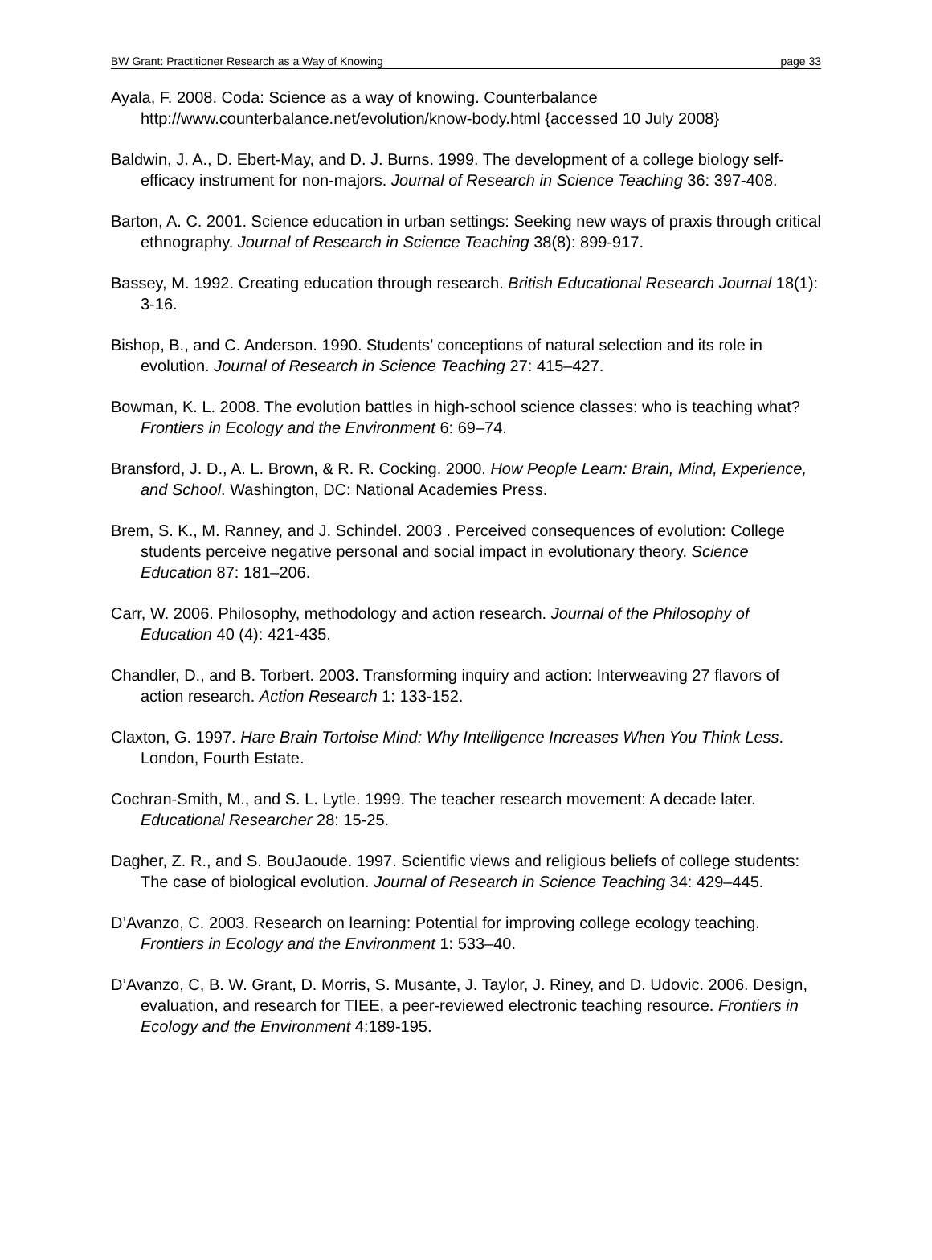BW Grant: Practitioner Research as a Way of Knowing page 33
Ayala, F. 2008. Coda: Science as a way of knowing. Counterbalance http://www.counterbalance.net/evolution/know-body.html {accessed 10 July 2008}
Baldwin, J. A., D. Ebert-May, and D. J. Burns. 1999. The development of a college biology self-efficacy instrument for non-majors. Journal of Research in Science Teaching 36: 397-408.
Barton, A. C. 2001. Science education in urban settings: Seeking new ways of praxis through critical ethnography. Journal of Research in Science Teaching 38(8): 899-917.
Bassey, M. 1992. Creating education through research. British Educational Research Journal 18(1): 3-16.
Bishop, B., and C. Anderson. 1990. Students’ conceptions of natural selection and its role in evolution. Journal of Research in Science Teaching 27: 415–427.
Bowman, K. L. 2008. The evolution battles in high-school science classes: who is teaching what? Frontiers in Ecology and the Environment 6: 69–74.
Bransford, J. D., A. L. Brown, & R. R. Cocking. 2000. How People Learn: Brain, Mind, Experience, and School. Washington, DC: National Academies Press.
Brem, S. K., M. Ranney, and J. Schindel. 2003 . Perceived consequences of evolution: College students perceive negative personal and social impact in evolutionary theory. Science Education 87: 181–206.
Carr, W. 2006. Philosophy, methodology and action research. Journal of the Philosophy of Education 40 (4): 421-435.
Chandler, D., and B. Torbert. 2003. Transforming inquiry and action: Interweaving 27 flavors of action research. Action Research 1: 133-152.
Claxton, G. 1997. Hare Brain Tortoise Mind: Why Intelligence Increases When You Think Less. London, Fourth Estate.
Cochran-Smith, M., and S. L. Lytle. 1999. The teacher research movement: A decade later. Educational Researcher 28: 15-25.
Dagher, Z. R., and S. BouJaoude. 1997. Scientific views and religious beliefs of college students: The case of biological evolution. Journal of Research in Science Teaching 34: 429–445.
D’Avanzo, C. 2003. Research on learning: Potential for improving college ecology teaching. Frontiers in Ecology and the Environment 1: 533–40.
D’Avanzo, C, B. W. Grant, D. Morris, S. Musante, J. Taylor, J. Riney, and D. Udovic. 2006. Design, evaluation, and research for TIEE, a peer-reviewed electronic teaching resource. Frontiers in Ecology and the Environment 4:189-195.